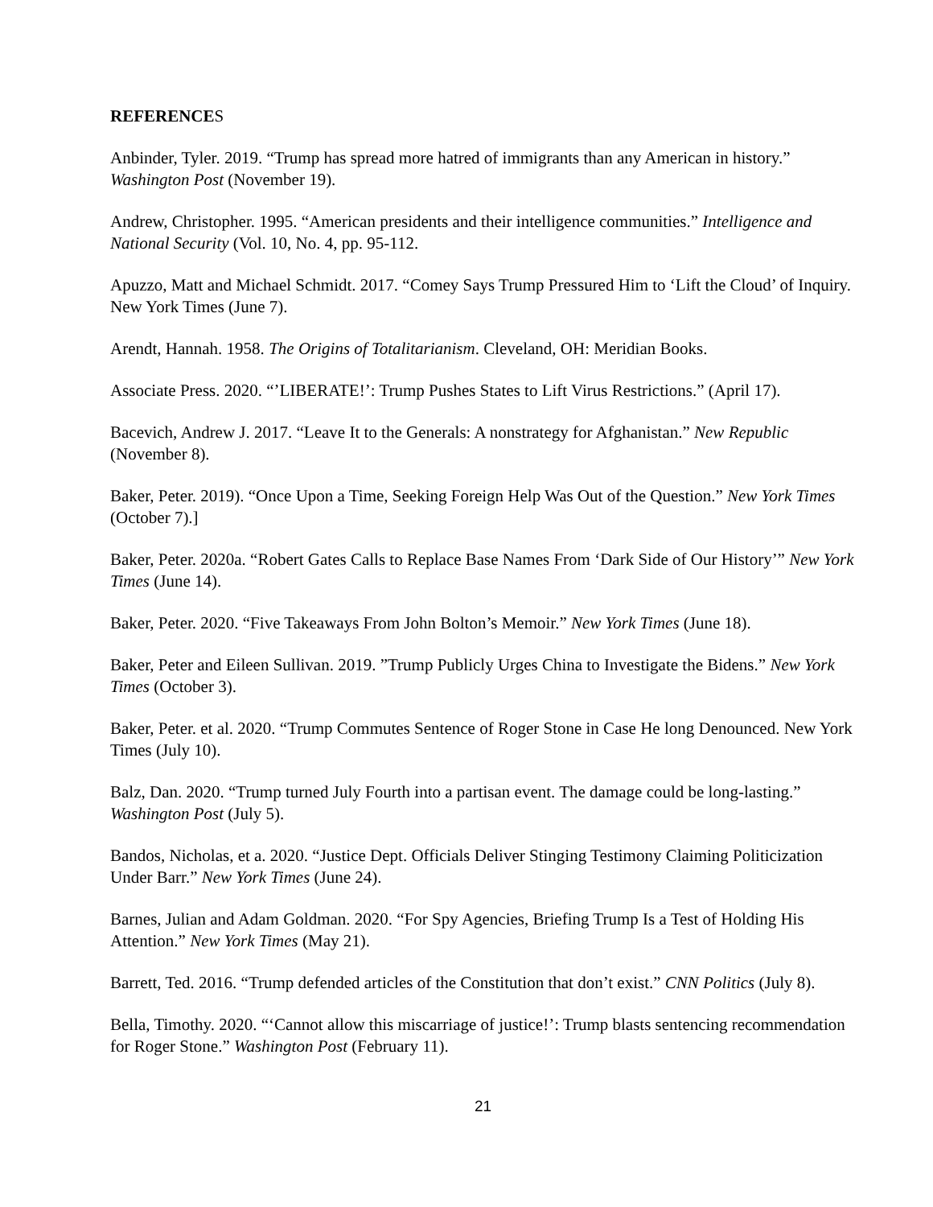REFERENCES
Anbinder, Tyler. 2019. “Trump has spread more hatred of immigrants than any American in history.” Washington Post (November 19).
Andrew, Christopher. 1995. “American presidents and their intelligence communities.” Intelligence and National Security (Vol. 10, No. 4, pp. 95-112.
Apuzzo, Matt and Michael Schmidt. 2017. “Comey Says Trump Pressured Him to ‘Lift the Cloud’ of Inquiry. New York Times (June 7).
Arendt, Hannah. 1958. The Origins of Totalitarianism. Cleveland, OH: Meridian Books.
Associate Press. 2020. “’LIBERATE!’: Trump Pushes States to Lift Virus Restrictions.” (April 17).
Bacevich, Andrew J. 2017. “Leave It to the Generals: A nonstrategy for Afghanistan.” New Republic (November 8).
Baker, Peter. 2019). “Once Upon a Time, Seeking Foreign Help Was Out of the Question.” New York Times (October 7).]
Baker, Peter. 2020a. “Robert Gates Calls to Replace Base Names From ‘Dark Side of Our History’” New York Times (June 14).
Baker, Peter. 2020. “Five Takeaways From John Bolton’s Memoir.” New York Times (June 18).
Baker, Peter and Eileen Sullivan. 2019. ”Trump Publicly Urges China to Investigate the Bidens.” New York Times (October 3).
Baker, Peter. et al. 2020. “Trump Commutes Sentence of Roger Stone in Case He long Denounced. New York Times (July 10).
Balz, Dan. 2020. “Trump turned July Fourth into a partisan event. The damage could be long-lasting.” Washington Post (July 5).
Bandos, Nicholas, et a. 2020. “Justice Dept. Officials Deliver Stinging Testimony Claiming Politicization Under Barr.” New York Times (June 24).
Barnes, Julian and Adam Goldman. 2020. “For Spy Agencies, Briefing Trump Is a Test of Holding His Attention.” New York Times (May 21).
Barrett, Ted. 2016. “Trump defended articles of the Constitution that don’t exist.” CNN Politics (July 8).
Bella, Timothy. 2020. “‘Cannot allow this miscarriage of justice!’: Trump blasts sentencing recommendation for Roger Stone.” Washington Post (February 11).
21